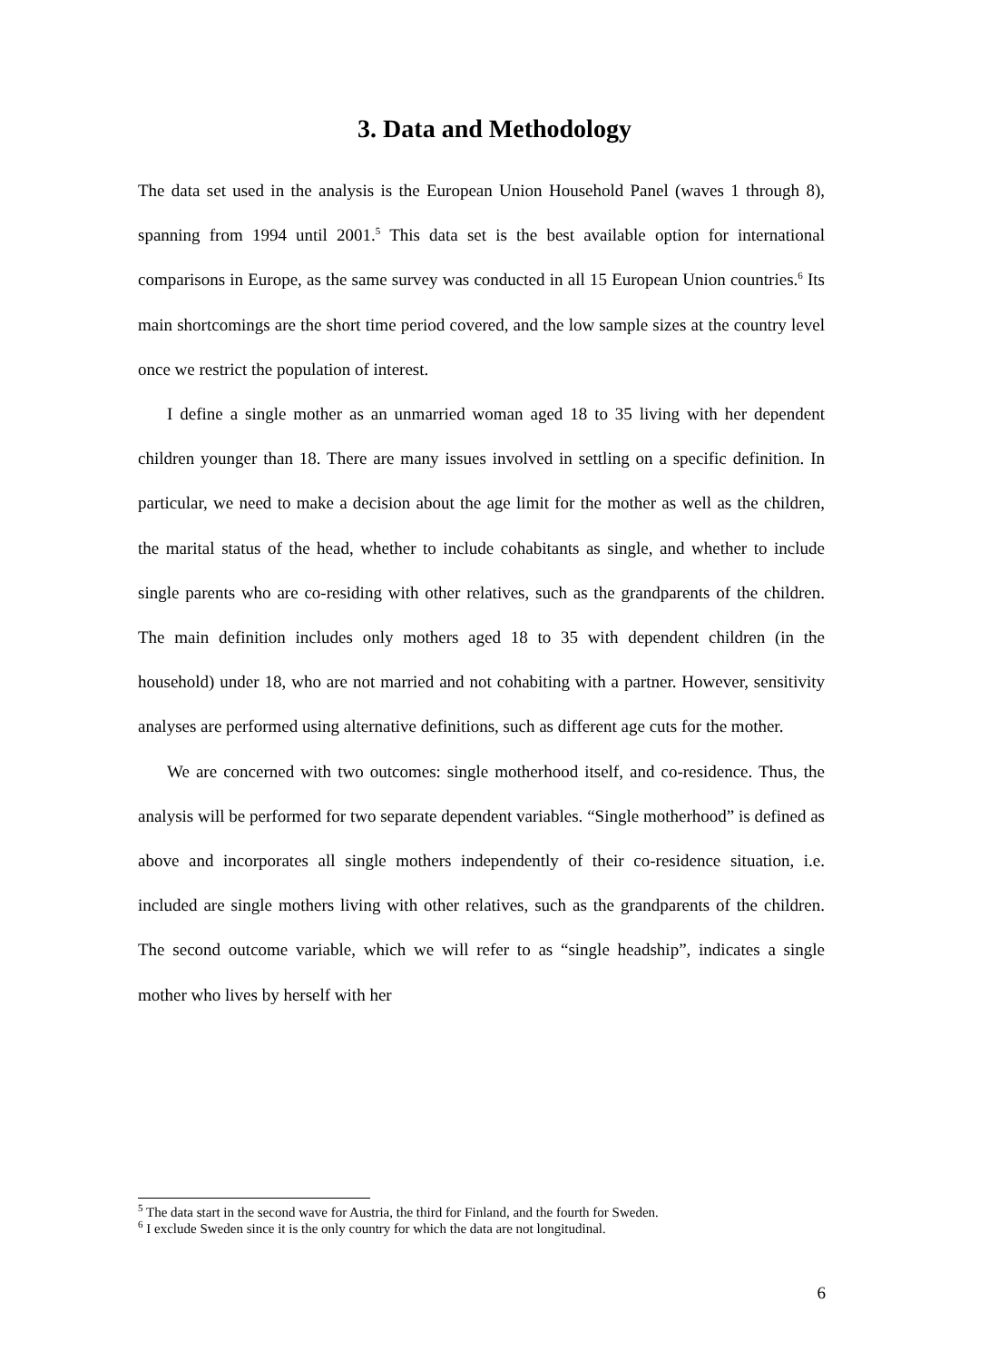3. Data and Methodology
The data set used in the analysis is the European Union Household Panel (waves 1 through 8), spanning from 1994 until 2001.<sup>5</sup> This data set is the best available option for international comparisons in Europe, as the same survey was conducted in all 15 European Union countries.<sup>6</sup> Its main shortcomings are the short time period covered, and the low sample sizes at the country level once we restrict the population of interest.
I define a single mother as an unmarried woman aged 18 to 35 living with her dependent children younger than 18. There are many issues involved in settling on a specific definition. In particular, we need to make a decision about the age limit for the mother as well as the children, the marital status of the head, whether to include cohabitants as single, and whether to include single parents who are co-residing with other relatives, such as the grandparents of the children. The main definition includes only mothers aged 18 to 35 with dependent children (in the household) under 18, who are not married and not cohabiting with a partner. However, sensitivity analyses are performed using alternative definitions, such as different age cuts for the mother.
We are concerned with two outcomes: single motherhood itself, and co-residence. Thus, the analysis will be performed for two separate dependent variables. “Single motherhood” is defined as above and incorporates all single mothers independently of their co-residence situation, i.e. included are single mothers living with other relatives, such as the grandparents of the children. The second outcome variable, which we will refer to as “single headship”, indicates a single mother who lives by herself with her
<sup>5</sup> The data start in the second wave for Austria, the third for Finland, and the fourth for Sweden.
<sup>6</sup> I exclude Sweden since it is the only country for which the data are not longitudinal.
6